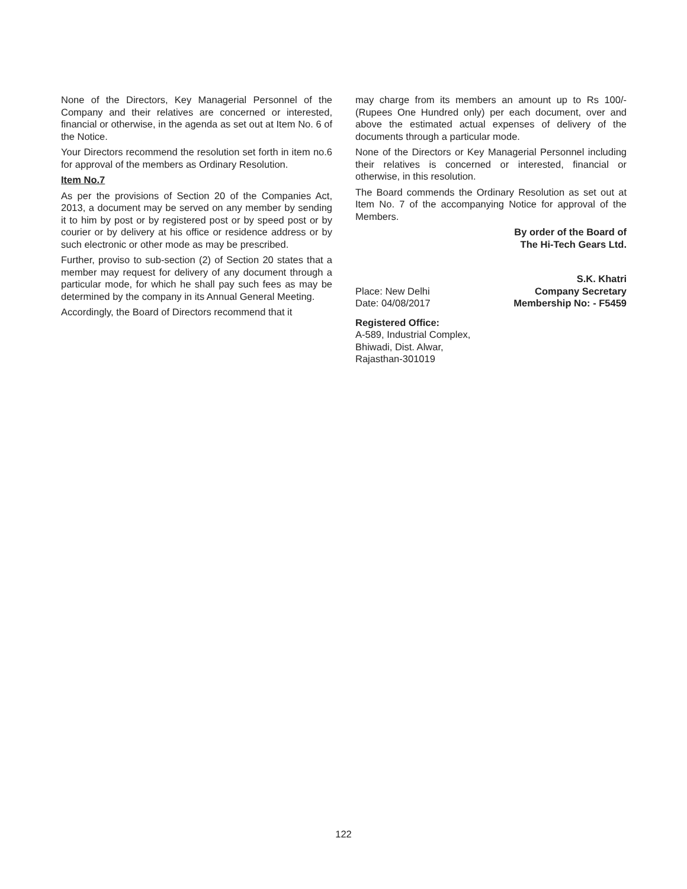None of the Directors, Key Managerial Personnel of the Company and their relatives are concerned or interested, financial or otherwise, in the agenda as set out at Item No. 6 of the Notice.
Your Directors recommend the resolution set forth in item no.6 for approval of the members as Ordinary Resolution.
Item No.7
As per the provisions of Section 20 of the Companies Act, 2013, a document may be served on any member by sending it to him by post or by registered post or by speed post or by courier or by delivery at his office or residence address or by such electronic or other mode as may be prescribed.
Further, proviso to sub-section (2) of Section 20 states that a member may request for delivery of any document through a particular mode, for which he shall pay such fees as may be determined by the company in its Annual General Meeting.
Accordingly, the Board of Directors recommend that it
may charge from its members an amount up to Rs 100/- (Rupees One Hundred only) per each document, over and above the estimated actual expenses of delivery of the documents through a particular mode.
None of the Directors or Key Managerial Personnel including their relatives is concerned or interested, financial or otherwise, in this resolution.
The Board commends the Ordinary Resolution as set out at Item No. 7 of the accompanying Notice for approval of the Members.
By order of the Board of
The Hi-Tech Gears Ltd.
Place: New Delhi
Date: 04/08/2017
S.K. Khatri
Company Secretary
Membership No: - F5459
Registered Office:
A-589, Industrial Complex,
Bhiwadi, Dist. Alwar,
Rajasthan-301019
122